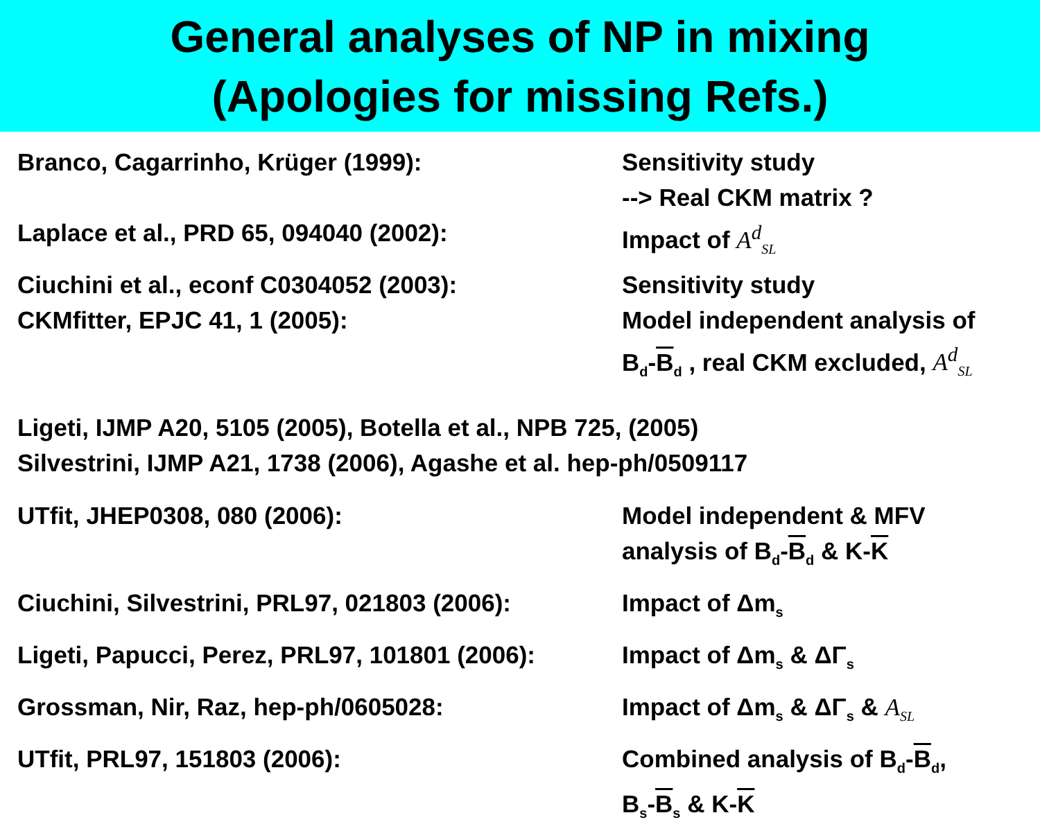General analyses of NP in mixing
(Apologies for missing Refs.)
Branco, Cagarrinho, Krüger (1999): Sensitivity study
--> Real CKM matrix ?
Laplace et al., PRD 65, 094040 (2002): Impact of A<sup>d</sup><sub>SL</sub>
Ciuchini et al., econf C0304052 (2003): Sensitivity study
CKMfitter, EPJC 41, 1 (2005): Model independent analysis of
B<sub>d</sub>-B<sub>d</sub> , real CKM excluded, A<sup>d</sup><sub>SL</sub>
Ligeti, IJMP A20, 5105 (2005), Botella et al., NPB 725, (2005)
Silvestrini, IJMP A21, 1738 (2006), Agashe et al. hep-ph/0509117
UTfit, JHEP0308, 080 (2006): Model independent & MFV
analysis of B<sub>d</sub>-B<sub>d</sub> & K-K
Ciuchini, Silvestrini, PRL97, 021803 (2006):
Impact of Δm<sub>s</sub>
Ligeti, Papucci, Perez, PRL97, 101801 (2006):
Impact of Δm<sub>s</sub> & ΔΓ<sub>s</sub>
Grossman, Nir, Raz, hep-ph/0605028: Impact of Δm<sub>s</sub> & ΔΓ<sub>s</sub> & A<sub>SL</sub>
UTfit, PRL97, 151803 (2006): Combined analysis of B<sub>d</sub>-B<sub>d</sub>,
B<sub>s</sub>-B<sub>s</sub> & K-K